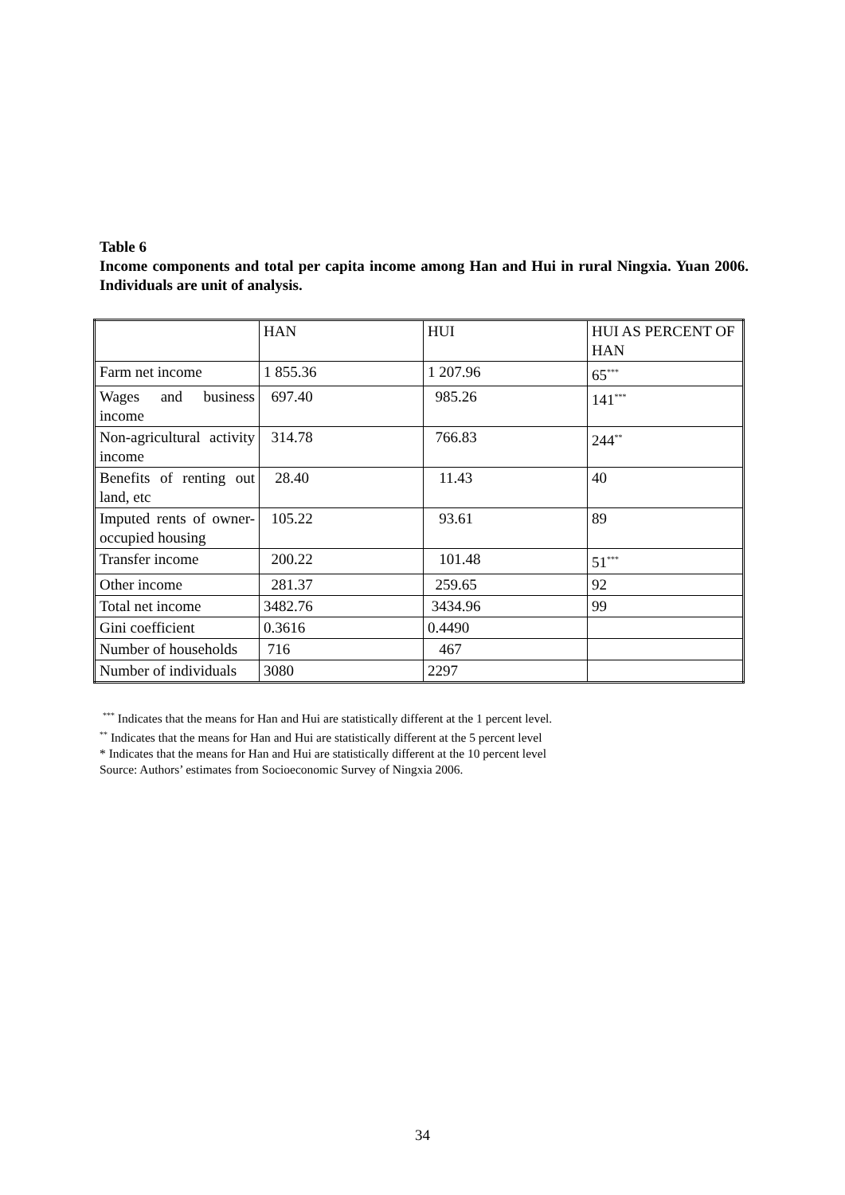Table 6
Income components and total per capita income among Han and Hui in rural Ningxia. Yuan 2006. Individuals are unit of analysis.
| | HAN | HUI | HUI AS PERCENT OF HAN |
| Farm net income | 1 855.36 | 1 207.96 | 65<sup>***</sup> |
| Wages and business income | 697.40 | 985.26 | 141<sup>***</sup> |
| Non-agricultural activity income | 314.78 | 766.83 | 244<sup>**</sup> |
| Benefits of renting out land, etc | 28.40 | 11.43 | 40 |
| Imputed rents of owner-occupied housing | 105.22 | 93.61 | 89 |
| Transfer income | 200.22 | 101.48 | 51<sup>***</sup> |
| Other income | 281.37 | 259.65 | 92 |
| Total net income | 3482.76 | 3434.96 | 99 |
| Gini coefficient | 0.3616 | 0.4490 | |
| Number of households | 716 | 467 | |
| Number of individuals | 3080 | 2297 | |
<sup>***</sup> Indicates that the means for Han and Hui are statistically different at the 1 percent level.
<sup>**</sup> Indicates that the means for Han and Hui are statistically different at the 5 percent level
* Indicates that the means for Han and Hui are statistically different at the 10 percent level
Source: Authors’ estimates from Socioeconomic Survey of Ningxia 2006.
34